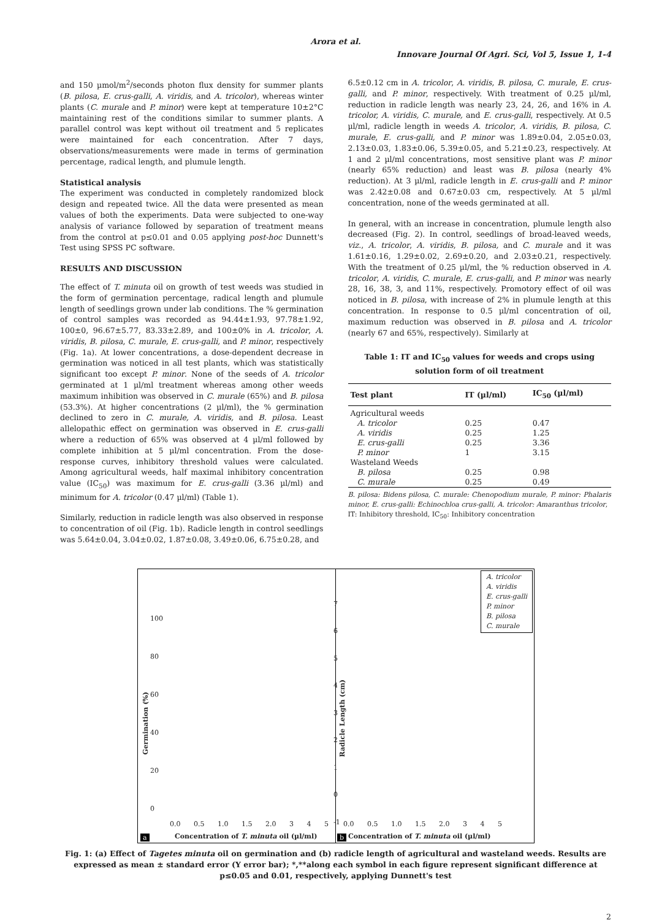Arora et al.
Innovare Journal Of Agri. Sci, Vol 5, Issue 1, 1-4
and 150 µmol/m<sup>2</sup>/seconds photon flux density for summer plants (B. pilosa, E. crus-galli, A. viridis, and A. tricolor), whereas winter plants (C. murale and P. minor) were kept at temperature 10±2°C maintaining rest of the conditions similar to summer plants. A parallel control was kept without oil treatment and 5 replicates were maintained for each concentration. After 7 days, observations/measurements were made in terms of germination percentage, radical length, and plumule length.
Statistical analysis
The experiment was conducted in completely randomized block design and repeated twice. All the data were presented as mean values of both the experiments. Data were subjected to one-way analysis of variance followed by separation of treatment means from the control at p≤0.01 and 0.05 applying post-hoc Dunnett's Test using SPSS PC software.
RESULTS AND DISCUSSION
The effect of T. minuta oil on growth of test weeds was studied in the form of germination percentage, radical length and plumule length of seedlings grown under lab conditions. The % germination of control samples was recorded as 94.44±1.93, 97.78±1.92, 100±0, 96.67±5.77, 83.33±2.89, and 100±0% in A. tricolor, A. viridis, B. pilosa, C. murale, E. crus-galli, and P. minor, respectively (Fig. 1a). At lower concentrations, a dose-dependent decrease in germination was noticed in all test plants, which was statistically significant too except P. minor. None of the seeds of A. tricolor germinated at 1 µl/ml treatment whereas among other weeds maximum inhibition was observed in C. murale (65%) and B. pilosa (53.3%). At higher concentrations (2 µl/ml), the % germination declined to zero in C. murale, A. viridis, and B. pilosa. Least allelopathic effect on germination was observed in E. crus-galli where a reduction of 65% was observed at 4 µl/ml followed by complete inhibition at 5 µl/ml concentration. From the dose-response curves, inhibitory threshold values were calculated. Among agricultural weeds, half maximal inhibitory concentration value (IC<sub>50</sub>) was maximum for E. crus-galli (3.36 µl/ml) and minimum for A. tricolor (0.47 µl/ml) (Table 1).
Similarly, reduction in radicle length was also observed in response to concentration of oil (Fig. 1b). Radicle length in control seedlings was 5.64±0.04, 3.04±0.02, 1.87±0.08, 3.49±0.06, 6.75±0.28, and
6.5±0.12 cm in A. tricolor, A. viridis, B. pilosa, C. murale, E. crus-galli, and P. minor, respectively. With treatment of 0.25 µl/ml, reduction in radicle length was nearly 23, 24, 26, and 16% in A. tricolor, A. viridis, C. murale, and E. crus-galli, respectively. At 0.5 µl/ml, radicle length in weeds A. tricolor, A. viridis, B. pilosa, C. murale, E. crus-galli, and P. minor was 1.89±0.04, 2.05±0.03, 2.13±0.03, 1.83±0.06, 5.39±0.05, and 5.21±0.23, respectively. At 1 and 2 µl/ml concentrations, most sensitive plant was P. minor (nearly 65% reduction) and least was B. pilosa (nearly 4% reduction). At 3 µl/ml, radicle length in E. crus-galli and P. minor was 2.42±0.08 and 0.67±0.03 cm, respectively. At 5 µl/ml concentration, none of the weeds germinated at all.
In general, with an increase in concentration, plumule length also decreased (Fig. 2). In control, seedlings of broad-leaved weeds, viz., A. tricolor, A. viridis, B. pilosa, and C. murale and it was 1.61±0.16, 1.29±0.02, 2.69±0.20, and 2.03±0.21, respectively. With the treatment of 0.25 µl/ml, the % reduction observed in A. tricolor, A. viridis, C. murale, E. crus-galli, and P. minor was nearly 28, 16, 38, 3, and 11%, respectively. Promotory effect of oil was noticed in B. pilosa, with increase of 2% in plumule length at this concentration. In response to 0.5 µl/ml concentration of oil, maximum reduction was observed in B. pilosa and A. tricolor (nearly 67 and 65%, respectively). Similarly at
Table 1: IT and IC<sub>50</sub> values for weeds and crops using solution form of oil treatment
| Test plant | IT (µl/ml) | IC<sub>50</sub> (µl/ml) |
| --- | --- | --- |
| Agricultural weeds | | |
| A. tricolor | 0.25 | 0.47 |
| A. viridis | 0.25 | 1.25 |
| E. crus-galli | 0.25 | 3.36 |
| P. minor | 1 | 3.15 |
| Wasteland Weeds | | |
| B. pilosa | 0.25 | 0.98 |
| C. murale | 0.25 | 0.49 |
B. pilosa: Bidens pilosa, C. murale: Chenopodium murale, P. minor: Phalaris minor, E. crus-galli: Echinochloa crus-galli, A. tricolor: Amaranthus tricolor,
IT: Inhibitory threshold, IC<sub>50</sub>: Inhibitory concentration
Germination (%)
a
Concentration of T. minuta oil (µl/ml)
100
80
60
40
20
0
0.0 0.5 1.0 1.5 2.0 3 4 5
Radicle Length (cm)
b
Concentration of T. minuta oil (µl/ml)
7
6
5
4
3
2
1
0
-1
0.0 0.5 1.0 1.5 2.0 3 4 5
A. tricolor
A. viridis
E. crus-galli
P. minor
B. pilosa
C. murale
Fig. 1: (a) Effect of Tagetes minuta oil on germination and (b) radicle length of agricultural and wasteland weeds. Results are expressed as mean ± standard error (Y error bar); *,**along each symbol in each figure represent significant difference at p≤0.05 and 0.01, respectively, applying Dunnett's test
2